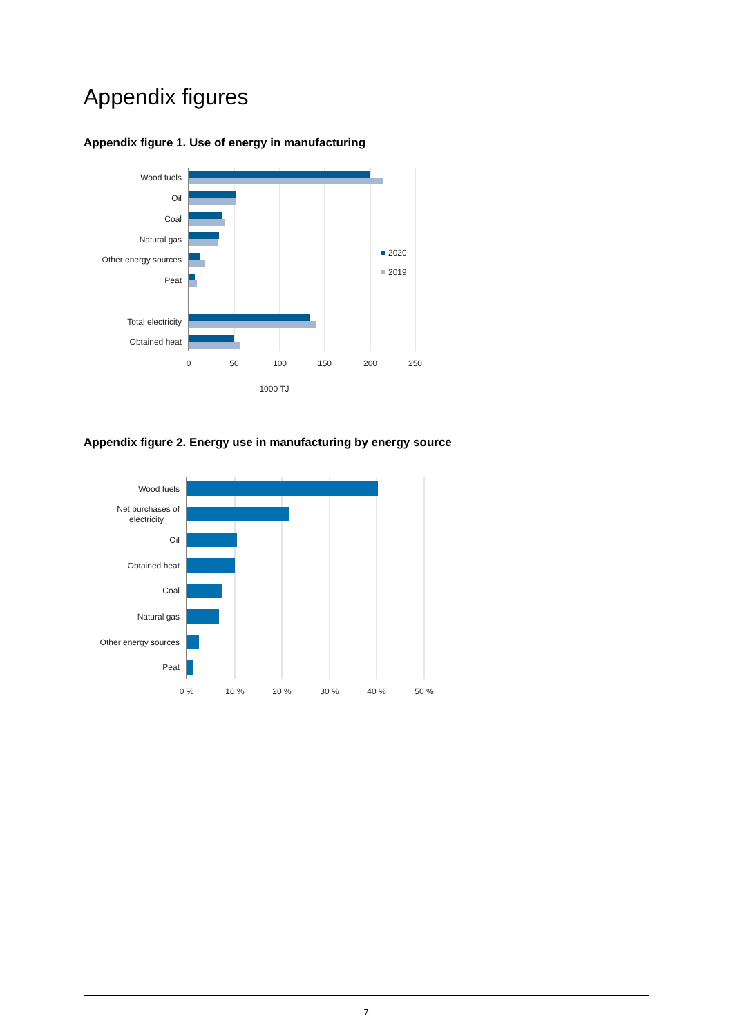Appendix figures
Appendix figure 1. Use of energy in manufacturing
Wood fuels
Oil
Coal
Natural gas
Other energy sources
Peat
Total electricity
Obtained heat
0
50
100
150
200
250
1000 TJ
2020
2019
Appendix figure 2. Energy use in manufacturing by energy source
Wood fuels
Net purchases of
electricity
Oil
Obtained heat
Coal
Natural gas
Other energy sources
Peat
0 %
10 %
20 %
30 %
40 %
50 %
7